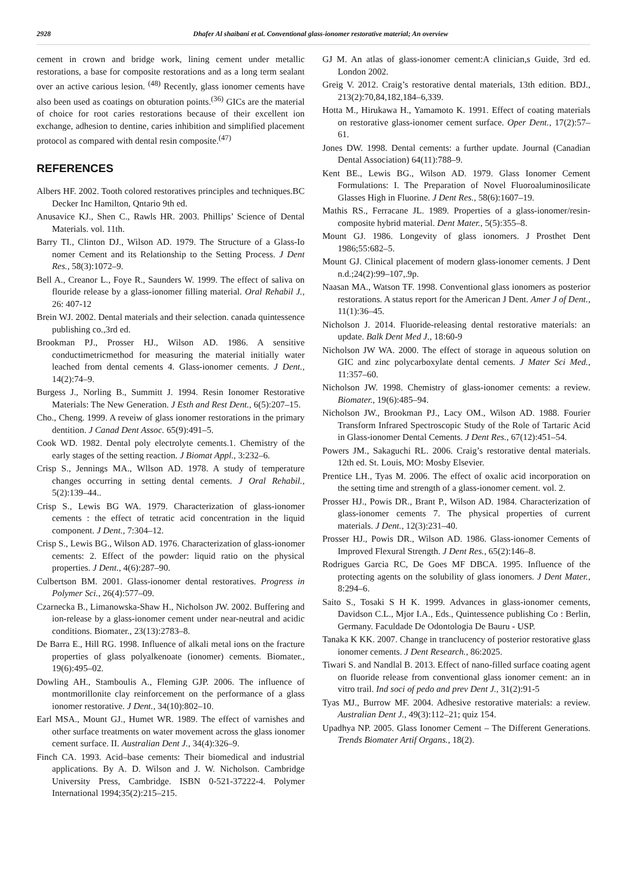2928 Dhafer Al shaibani et al. Conventional glass-ionomer restorative material; An overview
cement in crown and bridge work, lining cement under metallic restorations, a base for composite restorations and as a long term sealant over an active carious lesion. <sup>(48)</sup> Recently, glass ionomer cements have also been used as coatings on obturation points.<sup>(36)</sup> GICs are the material of choice for root caries restorations because of their excellent ion exchange, adhesion to dentine, caries inhibition and simplified placement protocol as compared with dental resin composite.<sup>(47)</sup>
REFERENCES
Albers HF. 2002. Tooth colored restoratives principles and techniques.BC Decker Inc Hamilton, Qntario 9th ed.
Anusavice KJ., Shen C., Rawls HR. 2003. Phillips’ Science of Dental Materials. vol. 11th.
Barry TI., Clinton DJ., Wilson AD. 1979. The Structure of a Glass-Io nomer Cement and its Relationship to the Setting Process. J Dent Res., 58(3):1072–9.
Bell A., Creanor L., Foye R., Saunders W. 1999. The effect of saliva on flouride release by a glass-ionomer filling material. Oral Rehabil J., 26: 407-12
Brein WJ. 2002. Dental materials and their selection. canada quintessence publishing co.,3rd ed.
Brookman PJ., Prosser HJ., Wilson AD. 1986. A sensitive conductimetricmethod for measuring the material initially water leached from dental cements 4. Glass-ionomer cements. J Dent., 14(2):74–9.
Burgess J., Norling B., Summitt J. 1994. Resin Ionomer Restorative Materials: The New Generation. J Esth and Rest Dent., 6(5):207–15.
Cho., Cheng. 1999. A reveiw of glass ionomer restorations in the primary dentition. J Canad Dent Assoc. 65(9):491–5.
Cook WD. 1982. Dental poly electrolyte cements.1. Chemistry of the early stages of the setting reaction. J Biomat Appl., 3:232–6.
Crisp S., Jennings MA., Wllson AD. 1978. A study of temperature changes occurring in setting dental cements. J Oral Rehabil., 5(2):139–44..
Crisp S., Lewis BG WA. 1979. Characterization of glass-ionomer cements : the effect of tetratic acid concentration in the liquid component. J Dent., 7:304–12.
Crisp S., Lewis BG., Wilson AD. 1976. Characterization of glass-ionomer cements: 2. Effect of the powder: liquid ratio on the physical properties. J Dent., 4(6):287–90.
Culbertson BM. 2001. Glass-ionomer dental restoratives. Progress in Polymer Sci., 26(4):577–09.
Czarnecka B., Limanowska-Shaw H., Nicholson JW. 2002. Buffering and ion-release by a glass-ionomer cement under near-neutral and acidic conditions. Biomater., 23(13):2783–8.
De Barra E., Hill RG. 1998. Influence of alkali metal ions on the fracture properties of glass polyalkenoate (ionomer) cements. Biomater., 19(6):495–02.
Dowling AH., Stamboulis A., Fleming GJP. 2006. The influence of montmorillonite clay reinforcement on the performance of a glass ionomer restorative. J Dent., 34(10):802–10.
Earl MSA., Mount GJ., Humet WR. 1989. The effect of varnishes and other surface treatments on water movement across the glass ionomer cement surface. II. Australian Dent J., 34(4):326–9.
Finch CA. 1993. Acid–base cements: Their biomedical and industrial applications. By A. D. Wilson and J. W. Nicholson. Cambridge University Press, Cambridge. ISBN 0-521-37222-4. Polymer International 1994;35(2):215–215.
GJ M. An atlas of glass-ionomer cement:A clinician,s Guide, 3rd ed. London 2002.
Greig V. 2012. Craig’s restorative dental materials, 13th edition. BDJ., 213(2):70,84,182,184–6,339.
Hotta M., Hirukawa H., Yamamoto K. 1991. Effect of coating materials on restorative glass-ionomer cement surface. Oper Dent., 17(2):57–61.
Jones DW. 1998. Dental cements: a further update. Journal (Canadian Dental Association) 64(11):788–9.
Kent BE., Lewis BG., Wilson AD. 1979. Glass Ionomer Cement Formulations: I. The Preparation of Novel Fluoroaluminosilicate Glasses High in Fluorine. J Dent Res., 58(6):1607–19.
Mathis RS., Ferracane JL. 1989. Properties of a glass-ionomer/resin-composite hybrid material. Dent Mater., 5(5):355–8.
Mount GJ. 1986. Longevity of glass ionomers. J Prosthet Dent 1986;55:682–5.
Mount GJ. Clinical placement of modern glass-ionomer cements. J Dent n.d.;24(2):99–107,.9p.
Naasan MA., Watson TF. 1998. Conventional glass ionomers as posterior restorations. A status report for the American J Dent. Amer J of Dent., 11(1):36–45.
Nicholson J. 2014. Fluoride-releasing dental restorative materials: an update. Balk Dent Med J., 18:60-9
Nicholson JW WA. 2000. The effect of storage in aqueous solution on GIC and zinc polycarboxylate dental cements. J Mater Sci Med., 11:357–60.
Nicholson JW. 1998. Chemistry of glass-ionomer cements: a review. Biomater., 19(6):485–94.
Nicholson JW., Brookman PJ., Lacy OM., Wilson AD. 1988. Fourier Transform Infrared Spectroscopic Study of the Role of Tartaric Acid in Glass-ionomer Dental Cements. J Dent Res., 67(12):451–54.
Powers JM., Sakaguchi RL. 2006. Craig’s restorative dental materials. 12th ed. St. Louis, MO: Mosby Elsevier.
Prentice LH., Tyas M. 2006. The effect of oxalic acid incorporation on the setting time and strength of a glass-ionomer cement. vol. 2.
Prosser HJ., Powis DR., Brant P., Wilson AD. 1984. Characterization of glass-ionomer cements 7. The physical properties of current materials. J Dent., 12(3):231–40.
Prosser HJ., Powis DR., Wilson AD. 1986. Glass-ionomer Cements of Improved Flexural Strength. J Dent Res., 65(2):146–8.
Rodrigues Garcia RC, De Goes MF DBCA. 1995. Influence of the protecting agents on the solubility of glass ionomers. J Dent Mater., 8:294–6.
Saito S., Tosaki S H K. 1999. Advances in glass-ionomer cements, Davidson C.L., Mjor I.A., Eds., Quintessence publishing Co : Berlin, Germany. Faculdade De Odontologia De Bauru - USP.
Tanaka K KK. 2007. Change in tranclucency of posterior restorative glass ionomer cements. J Dent Research., 86:2025.
Tiwari S. and Nandlal B. 2013. Effect of nano-filled surface coating agent on fluoride release from conventional glass ionomer cement: an in vitro trail. Ind soci of pedo and prev Dent J., 31(2):91-5
Tyas MJ., Burrow MF. 2004. Adhesive restorative materials: a review. Australian Dent J., 49(3):112–21; quiz 154.
Upadhya NP. 2005. Glass Ionomer Cement – The Different Generations. Trends Biomater Artif Organs., 18(2).